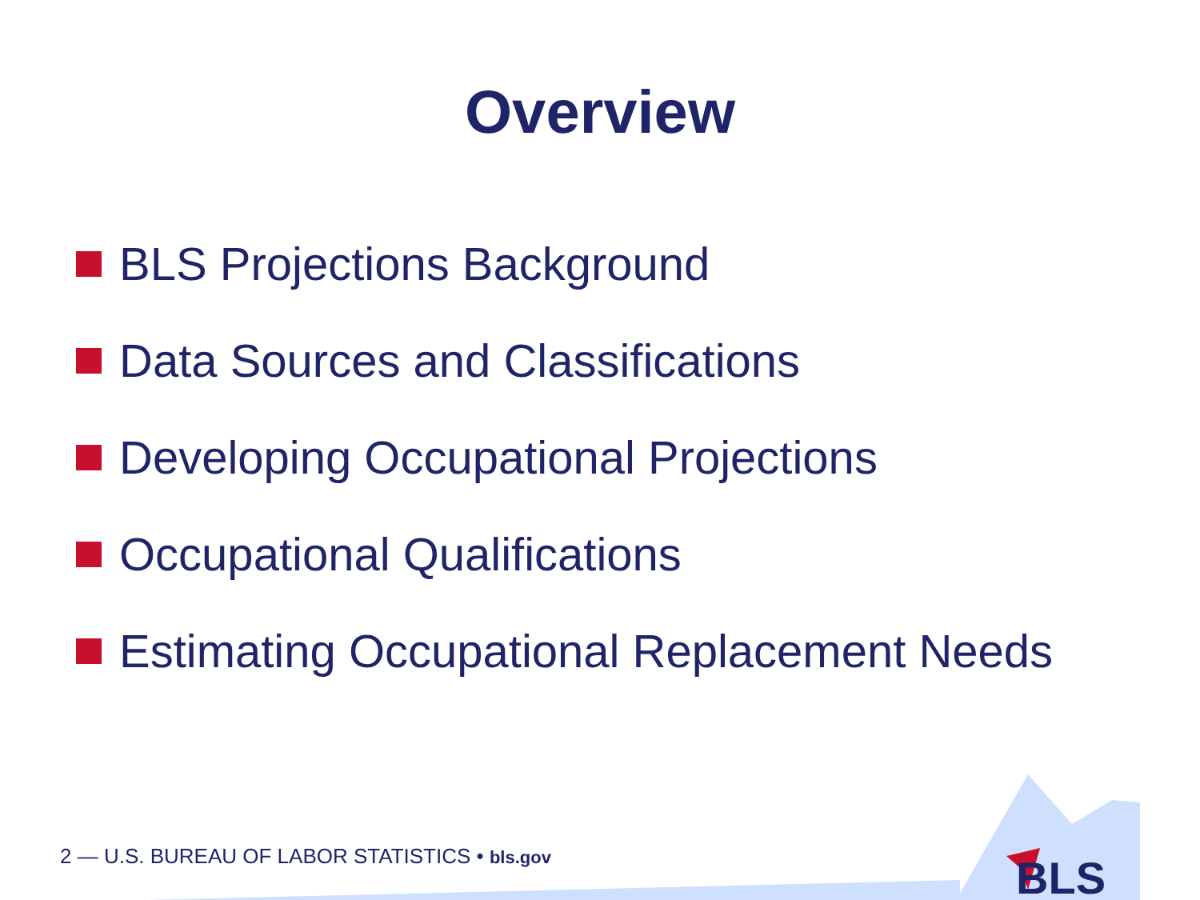Overview
BLS Projections Background
Data Sources and Classifications
Developing Occupational Projections
Occupational Qualifications
Estimating Occupational Replacement Needs
2 — U.S. BUREAU OF LABOR STATISTICS • bls.gov
BLS